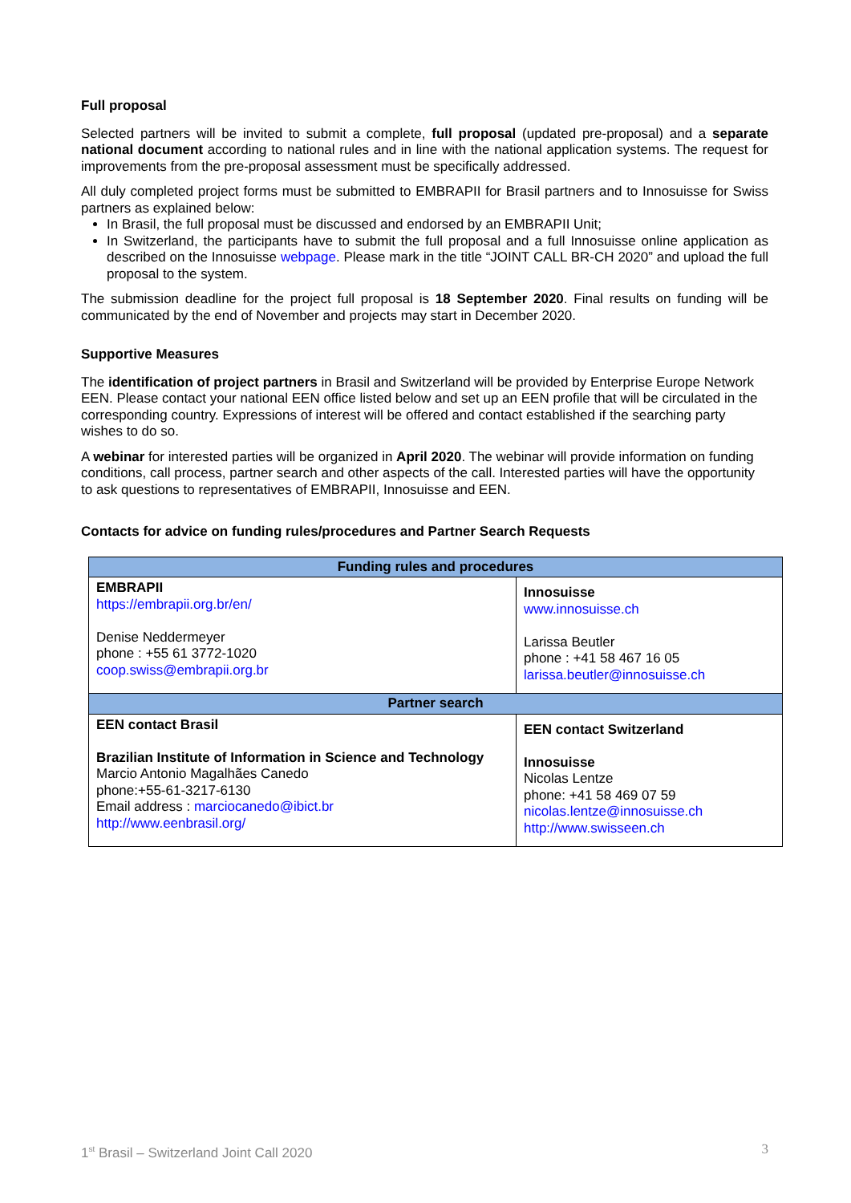Full proposal
Selected partners will be invited to submit a complete, full proposal (updated pre-proposal) and a separate national document according to national rules and in line with the national application systems. The request for improvements from the pre-proposal assessment must be specifically addressed.
All duly completed project forms must be submitted to EMBRAPII for Brasil partners and to Innosuisse for Swiss partners as explained below:
In Brasil, the full proposal must be discussed and endorsed by an EMBRAPII Unit;
In Switzerland, the participants have to submit the full proposal and a full Innosuisse online application as described on the Innosuisse webpage. Please mark in the title “JOINT CALL BR-CH 2020” and upload the full proposal to the system.
The submission deadline for the project full proposal is 18 September 2020. Final results on funding will be communicated by the end of November and projects may start in December 2020.
Supportive Measures
The identification of project partners in Brasil and Switzerland will be provided by Enterprise Europe Network EEN. Please contact your national EEN office listed below and set up an EEN profile that will be circulated in the corresponding country. Expressions of interest will be offered and contact established if the searching party wishes to do so.
A webinar for interested parties will be organized in April 2020. The webinar will provide information on funding conditions, call process, partner search and other aspects of the call. Interested parties will have the opportunity to ask questions to representatives of EMBRAPII, Innosuisse and EEN.
Contacts for advice on funding rules/procedures and Partner Search Requests
| Funding rules and procedures | |
| --- | --- |
| EMBRAPII https://embrapii.org.br/en/ Denise Neddermeyer phone : +55 61 3772-1020 coop.swiss@embrapii.org.br | Innosuisse www.innosuisse.ch Larissa Beutler phone : +41 58 467 16 05 larissa.beutler@innosuisse.ch |
| Partner search | |
| EEN contact Brasil Brazilian Institute of Information in Science and Technology Marcio Antonio Magalhães Canedo phone:+55-61-3217-6130 Email address : marciocanedo@ibict.br http://www.eenbrasil.org/ | EEN contact Switzerland Innosuisse Nicolas Lentze phone: +41 58 469 07 59 nicolas.lentze@innosuisse.ch http://www.swisseen.ch |
1<sup>st</sup> Brasil – Switzerland Joint Call 2020 3